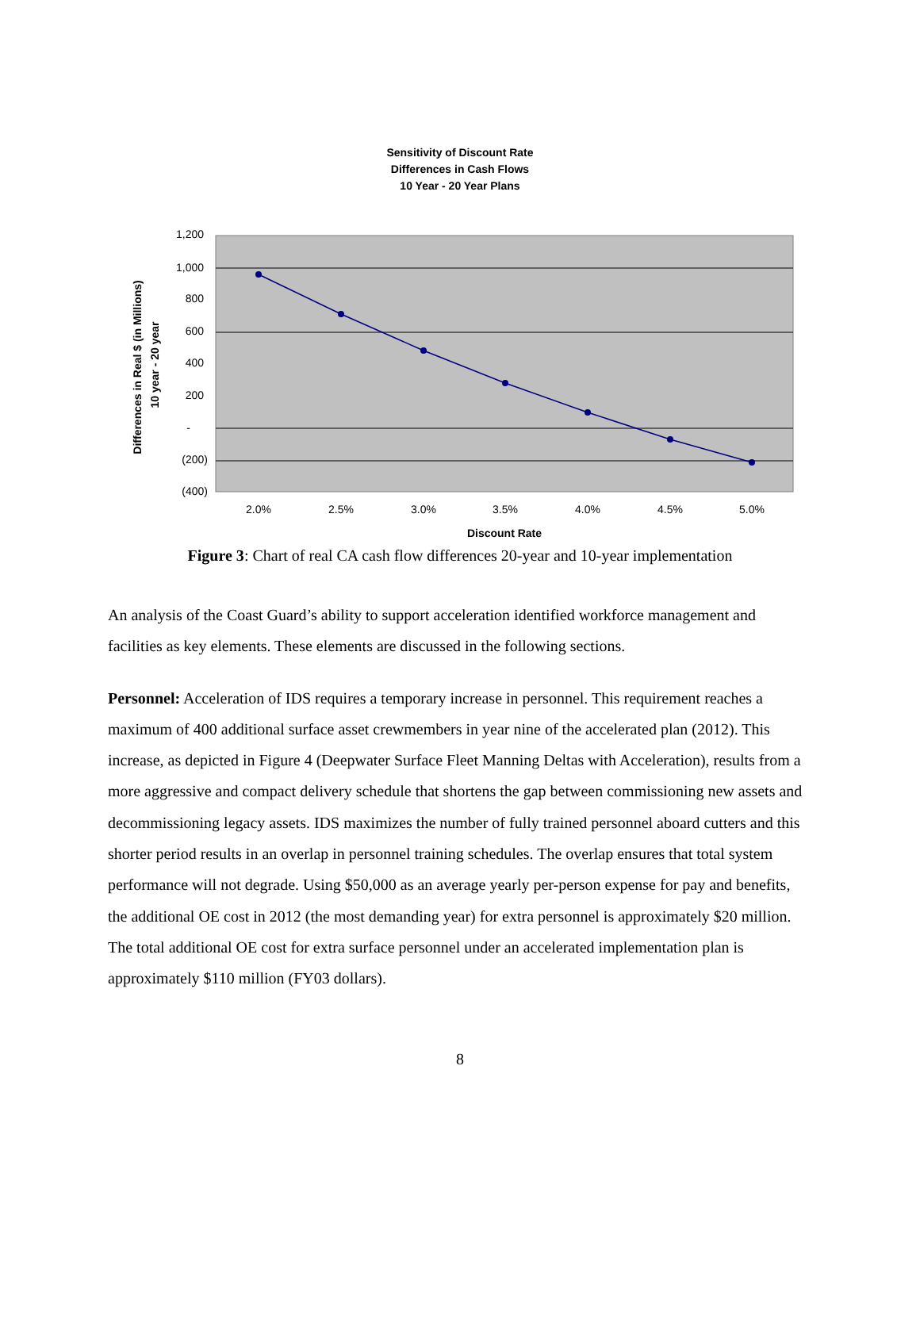Sensitivity of Discount Rate
Differences in Cash Flows
10 Year - 20 Year Plans
1,200
1,000
800
600
400
200
-
(200)
(400)
2.0%
2.5%
3.0%
3.5%
4.0%
4.5%
5.0%
Discount Rate
Differences in Real $ (in Millions)
10 year - 20 year
Figure 3: Chart of real CA cash flow differences 20-year and 10-year implementation
An analysis of the Coast Guard’s ability to support acceleration identified workforce management and facilities as key elements. These elements are discussed in the following sections.
Personnel: Acceleration of IDS requires a temporary increase in personnel. This requirement reaches a maximum of 400 additional surface asset crewmembers in year nine of the accelerated plan (2012). This increase, as depicted in Figure 4 (Deepwater Surface Fleet Manning Deltas with Acceleration), results from a more aggressive and compact delivery schedule that shortens the gap between commissioning new assets and decommissioning legacy assets. IDS maximizes the number of fully trained personnel aboard cutters and this shorter period results in an overlap in personnel training schedules. The overlap ensures that total system performance will not degrade. Using $50,000 as an average yearly per-person expense for pay and benefits, the additional OE cost in 2012 (the most demanding year) for extra personnel is approximately $20 million. The total additional OE cost for extra surface personnel under an accelerated implementation plan is approximately $110 million (FY03 dollars).
8